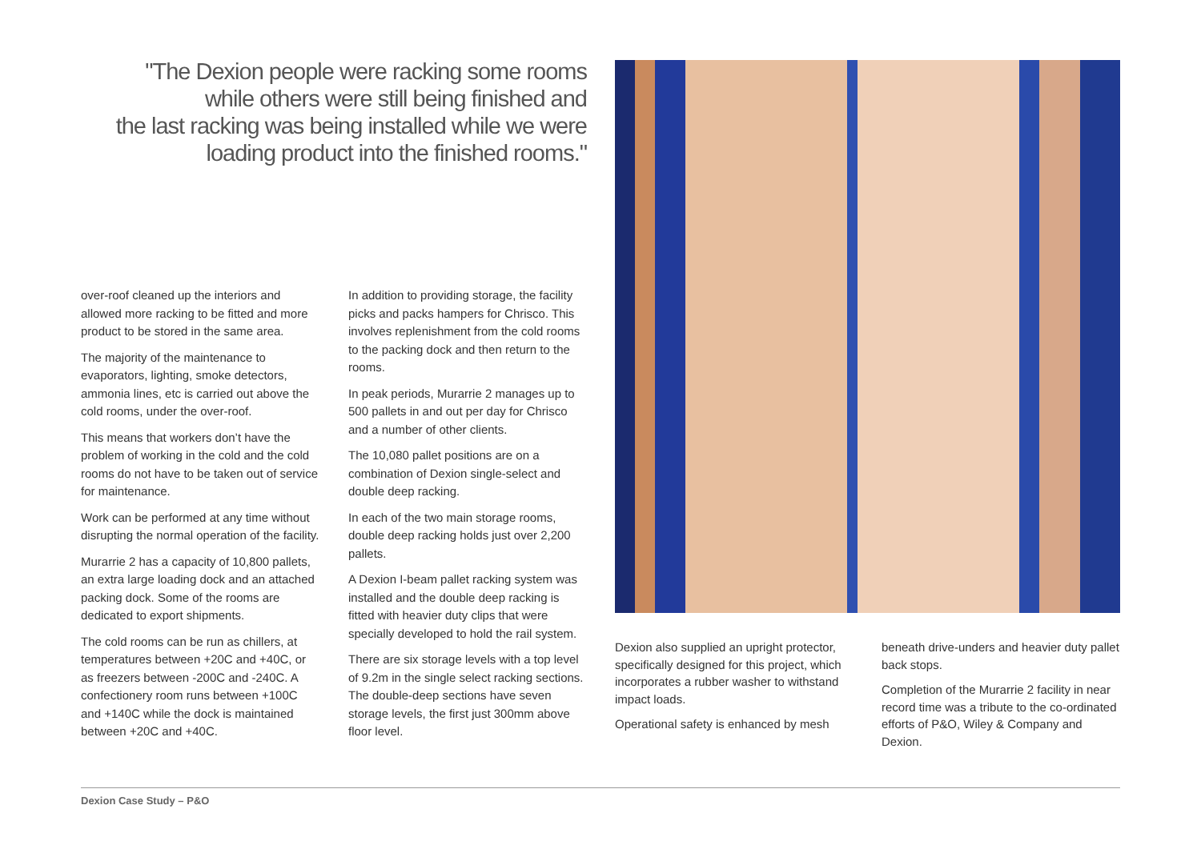"The Dexion people were racking some rooms
while others were still being finished and
the last racking was being installed while we were
loading product into the finished rooms."
over-roof cleaned up the interiors and allowed more racking to be fitted and more product to be stored in the same area.
The majority of the maintenance to evaporators, lighting, smoke detectors, ammonia lines, etc is carried out above the cold rooms, under the over-roof.
This means that workers don’t have the problem of working in the cold and the cold rooms do not have to be taken out of service for maintenance.
Work can be performed at any time without disrupting the normal operation of the facility.
Murarrie 2 has a capacity of 10,800 pallets, an extra large loading dock and an attached packing dock. Some of the rooms are dedicated to export shipments.
The cold rooms can be run as chillers, at temperatures between +20C and +40C, or as freezers between -200C and -240C. A confectionery room runs between +100C and +140C while the dock is maintained between +20C and +40C.
In addition to providing storage, the facility picks and packs hampers for Chrisco. This involves replenishment from the cold rooms to the packing dock and then return to the rooms.
In peak periods, Murarrie 2 manages up to 500 pallets in and out per day for Chrisco and a number of other clients.
The 10,080 pallet positions are on a combination of Dexion single-select and double deep racking.
In each of the two main storage rooms, double deep racking holds just over 2,200 pallets.
A Dexion I-beam pallet racking system was installed and the double deep racking is fitted with heavier duty clips that were specially developed to hold the rail system.
There are six storage levels with a top level of 9.2m in the single select racking sections. The double-deep sections have seven storage levels, the first just 300mm above floor level.
Dexion also supplied an upright protector, specifically designed for this project, which incorporates a rubber washer to withstand impact loads.
Operational safety is enhanced by mesh
beneath drive-unders and heavier duty pallet back stops.
Completion of the Murarrie 2 facility in near record time was a tribute to the co-ordinated efforts of P&O, Wiley & Company and Dexion.
Dexion Case Study – P&O